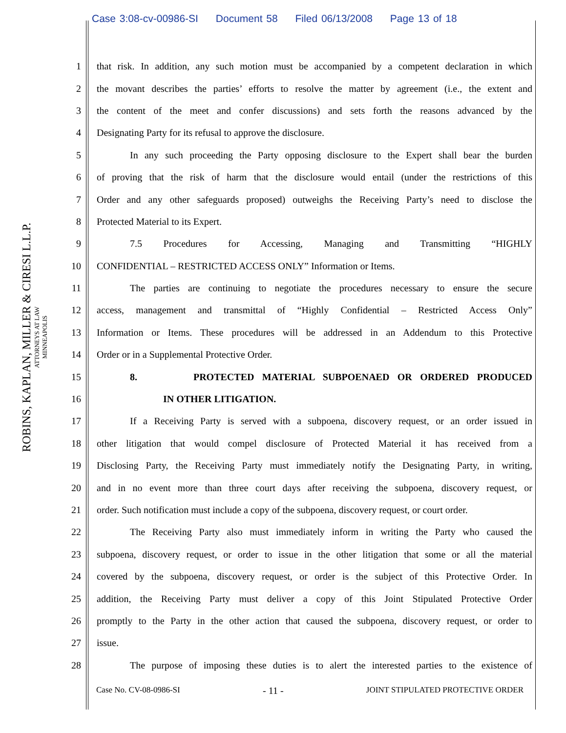Case 3:08-cv-00986-SI Document 58 Filed 06/13/2008 Page 13 of 18
ROBINS, KAPLAN, MILLER & CIRESI L.L.P.
ATTORNEYS AT LAW
MINNEAPOLIS
1 that risk. In addition, any such motion must be accompanied by a competent declaration in which
2 the movant describes the parties’ efforts to resolve the matter by agreement (i.e., the extent and
3 the content of the meet and confer discussions) and sets forth the reasons advanced by the
4 Designating Party for its refusal to approve the disclosure.
5 In any such proceeding the Party opposing disclosure to the Expert shall bear the burden
6 of proving that the risk of harm that the disclosure would entail (under the restrictions of this
7 Order and any other safeguards proposed) outweighs the Receiving Party’s need to disclose the
8 Protected Material to its Expert.
9 7.5 Procedures for Accessing, Managing and Transmitting “HIGHLY
10 CONFIDENTIAL – RESTRICTED ACCESS ONLY” Information or Items.
11 The parties are continuing to negotiate the procedures necessary to ensure the secure
12 access, management and transmittal of “Highly Confidential – Restricted Access Only”
13 Information or Items. These procedures will be addressed in an Addendum to this Protective
14 Order or in a Supplemental Protective Order.
15 8. PROTECTED MATERIAL SUBPOENAED OR ORDERED PRODUCED
16 IN OTHER LITIGATION.
17 If a Receiving Party is served with a subpoena, discovery request, or an order issued in
18 other litigation that would compel disclosure of Protected Material it has received from a
19 Disclosing Party, the Receiving Party must immediately notify the Designating Party, in writing,
20 and in no event more than three court days after receiving the subpoena, discovery request, or
21 order. Such notification must include a copy of the subpoena, discovery request, or court order.
22 The Receiving Party also must immediately inform in writing the Party who caused the
23 subpoena, discovery request, or order to issue in the other litigation that some or all the material
24 covered by the subpoena, discovery request, or order is the subject of this Protective Order. In
25 addition, the Receiving Party must deliver a copy of this Joint Stipulated Protective Order
26 promptly to the Party in the other action that caused the subpoena, discovery request, or order to
27 issue.
28 The purpose of imposing these duties is to alert the interested parties to the existence of
Case No. CV-08-0986-SI - 11 - JOINT STIPULATED PROTECTIVE ORDER